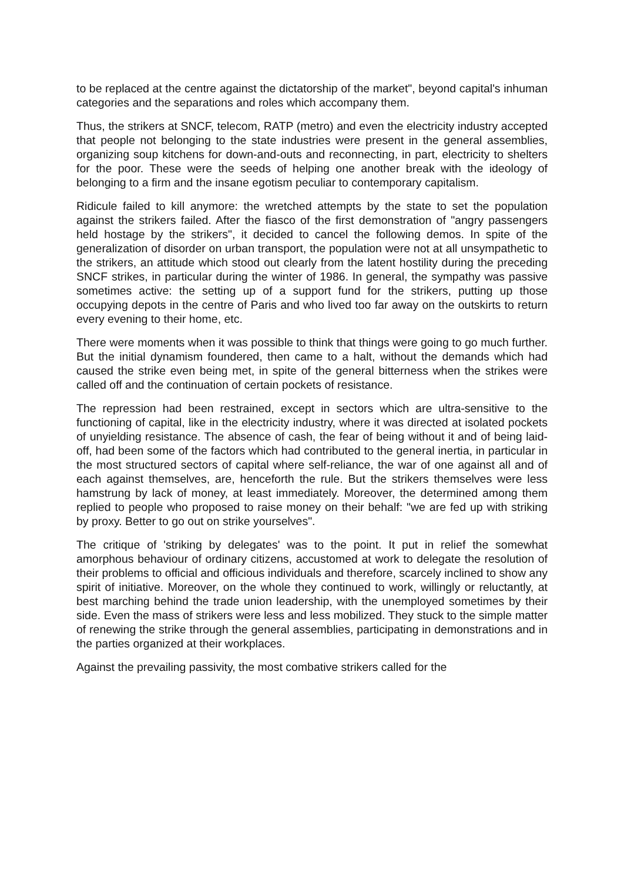to be replaced at the centre against the dictatorship of the market", beyond capital's inhuman categories and the separations and roles which accompany them.
Thus, the strikers at SNCF, telecom, RATP (metro) and even the electricity industry accepted that people not belonging to the state industries were present in the general assemblies, organizing soup kitchens for down-and-outs and reconnecting, in part, electricity to shelters for the poor. These were the seeds of helping one another break with the ideology of belonging to a firm and the insane egotism peculiar to contemporary capitalism.
Ridicule failed to kill anymore: the wretched attempts by the state to set the population against the strikers failed. After the fiasco of the first demonstration of "angry passengers held hostage by the strikers", it decided to cancel the following demos. In spite of the generalization of disorder on urban transport, the population were not at all unsympathetic to the strikers, an attitude which stood out clearly from the latent hostility during the preceding SNCF strikes, in particular during the winter of 1986. In general, the sympathy was passive sometimes active: the setting up of a support fund for the strikers, putting up those occupying depots in the centre of Paris and who lived too far away on the outskirts to return every evening to their home, etc.
There were moments when it was possible to think that things were going to go much further. But the initial dynamism foundered, then came to a halt, without the demands which had caused the strike even being met, in spite of the general bitterness when the strikes were called off and the continuation of certain pockets of resistance.
The repression had been restrained, except in sectors which are ultra-sensitive to the functioning of capital, like in the electricity industry, where it was directed at isolated pockets of unyielding resistance. The absence of cash, the fear of being without it and of being laid-off, had been some of the factors which had contributed to the general inertia, in particular in the most structured sectors of capital where self-reliance, the war of one against all and of each against themselves, are, henceforth the rule. But the strikers themselves were less hamstrung by lack of money, at least immediately. Moreover, the determined among them replied to people who proposed to raise money on their behalf: "we are fed up with striking by proxy. Better to go out on strike yourselves".
The critique of 'striking by delegates' was to the point. It put in relief the somewhat amorphous behaviour of ordinary citizens, accustomed at work to delegate the resolution of their problems to official and officious individuals and therefore, scarcely inclined to show any spirit of initiative. Moreover, on the whole they continued to work, willingly or reluctantly, at best marching behind the trade union leadership, with the unemployed sometimes by their side. Even the mass of strikers were less and less mobilized. They stuck to the simple matter of renewing the strike through the general assemblies, participating in demonstrations and in the parties organized at their workplaces.
Against the prevailing passivity, the most combative strikers called for the